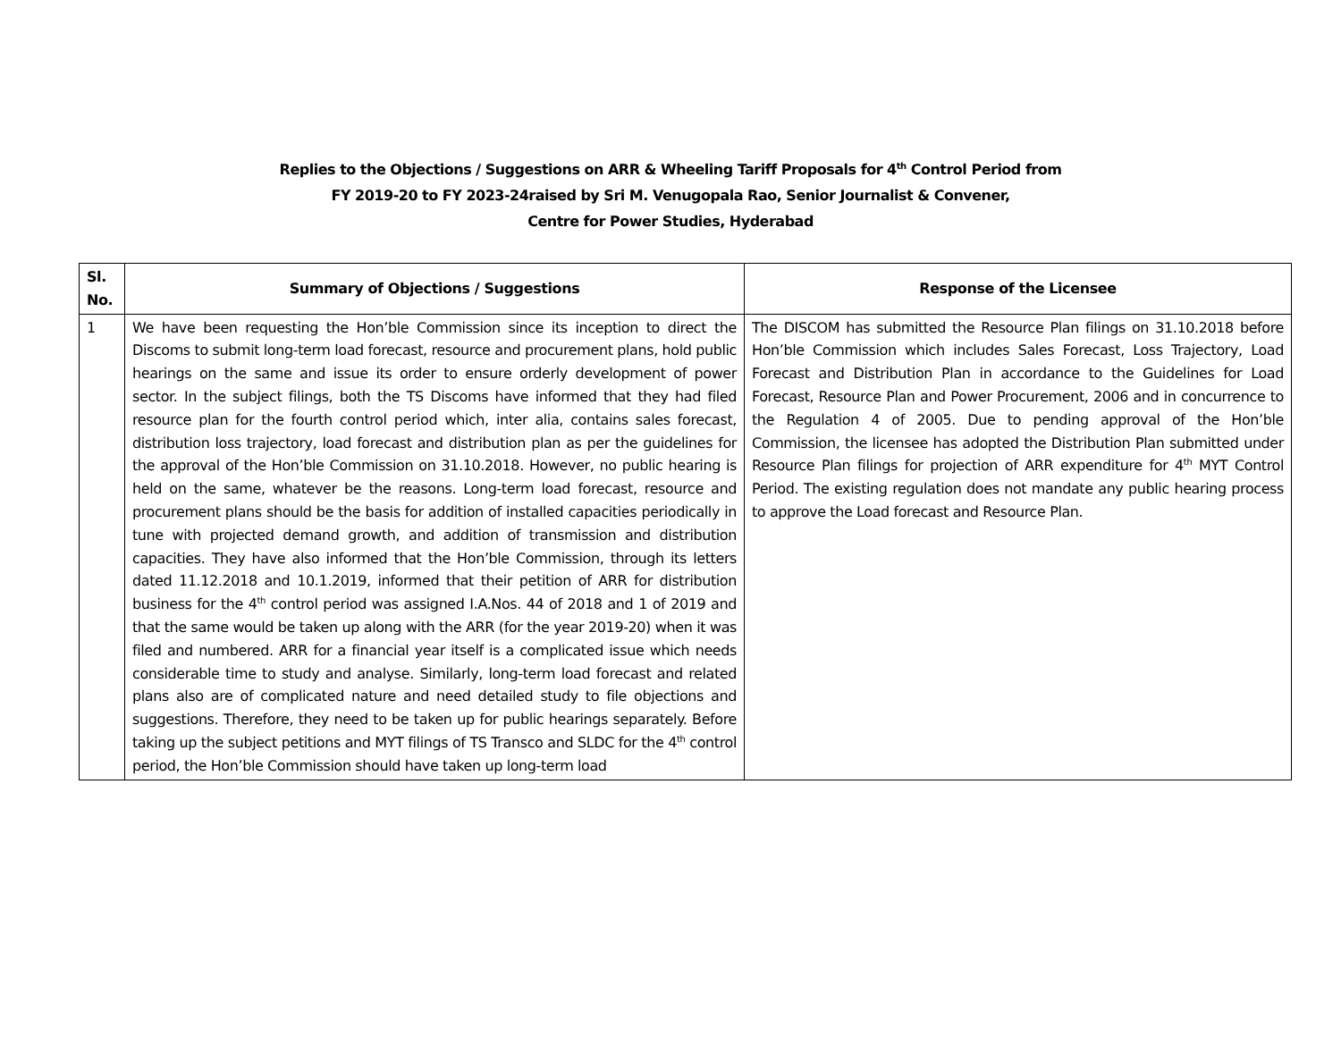Replies to the Objections / Suggestions on ARR & Wheeling Tariff Proposals for 4<sup>th</sup> Control Period from
FY 2019-20 to FY 2023-24raised by Sri M. Venugopala Rao, Senior Journalist & Convener,
Centre for Power Studies, Hyderabad
| Sl. No. | Summary of Objections / Suggestions | Response of the Licensee |
| --- | --- | --- |
| 1 | We have been requesting the Hon’ble Commission since its inception to direct the Discoms to submit long-term load forecast, resource and procurement plans, hold public hearings on the same and issue its order to ensure orderly development of power sector. In the subject filings, both the TS Discoms have informed that they had filed resource plan for the fourth control period which, inter alia, contains sales forecast, distribution loss trajectory, load forecast and distribution plan as per the guidelines for the approval of the Hon’ble Commission on 31.10.2018. However, no public hearing is held on the same, whatever be the reasons. Long-term load forecast, resource and procurement plans should be the basis for addition of installed capacities periodically in tune with projected demand growth, and addition of transmission and distribution capacities. They have also informed that the Hon’ble Commission, through its letters dated 11.12.2018 and 10.1.2019, informed that their petition of ARR for distribution business for the 4<sup>th</sup> control period was assigned I.A.Nos. 44 of 2018 and 1 of 2019 and that the same would be taken up along with the ARR (for the year 2019-20) when it was filed and numbered. ARR for a financial year itself is a complicated issue which needs considerable time to study and analyse. Similarly, long-term load forecast and related plans also are of complicated nature and need detailed study to file objections and suggestions. Therefore, they need to be taken up for public hearings separately. Before taking up the subject petitions and MYT filings of TS Transco and SLDC for the 4<sup>th</sup> control period, the Hon’ble Commission should have taken up long-term load | The DISCOM has submitted the Resource Plan filings on 31.10.2018 before Hon’ble Commission which includes Sales Forecast, Loss Trajectory, Load Forecast and Distribution Plan in accordance to the Guidelines for Load Forecast, Resource Plan and Power Procurement, 2006 and in concurrence to the Regulation 4 of 2005. Due to pending approval of the Hon’ble Commission, the licensee has adopted the Distribution Plan submitted under Resource Plan filings for projection of ARR expenditure for 4<sup>th</sup> MYT Control Period. The existing regulation does not mandate any public hearing process to approve the Load forecast and Resource Plan. |